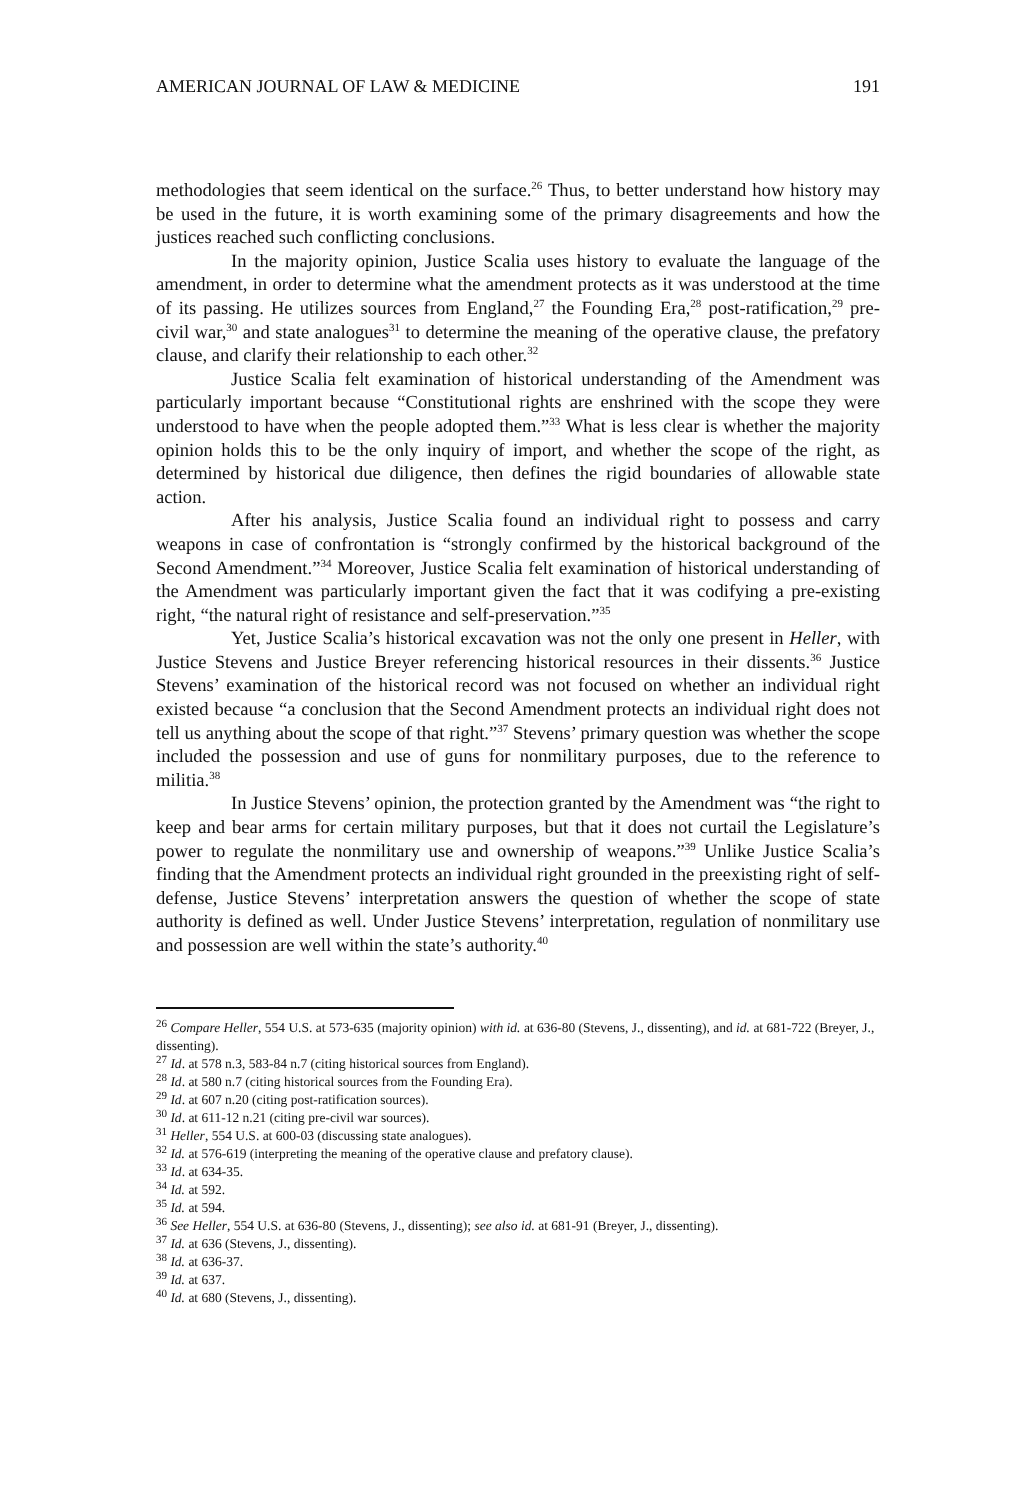AMERICAN JOURNAL OF LAW & MEDICINE 191
methodologies that seem identical on the surface.<sup>26</sup> Thus, to better understand how history may be used in the future, it is worth examining some of the primary disagreements and how the justices reached such conflicting conclusions.
In the majority opinion, Justice Scalia uses history to evaluate the language of the amendment, in order to determine what the amendment protects as it was understood at the time of its passing. He utilizes sources from England,<sup>27</sup> the Founding Era,<sup>28</sup> post-ratification,<sup>29</sup> pre-civil war,<sup>30</sup> and state analogues<sup>31</sup> to determine the meaning of the operative clause, the prefatory clause, and clarify their relationship to each other.<sup>32</sup>
Justice Scalia felt examination of historical understanding of the Amendment was particularly important because “Constitutional rights are enshrined with the scope they were understood to have when the people adopted them.”<sup>33</sup> What is less clear is whether the majority opinion holds this to be the only inquiry of import, and whether the scope of the right, as determined by historical due diligence, then defines the rigid boundaries of allowable state action.
After his analysis, Justice Scalia found an individual right to possess and carry weapons in case of confrontation is “strongly confirmed by the historical background of the Second Amendment.”<sup>34</sup> Moreover, Justice Scalia felt examination of historical understanding of the Amendment was particularly important given the fact that it was codifying a pre-existing right, “the natural right of resistance and self-preservation.”<sup>35</sup>
Yet, Justice Scalia’s historical excavation was not the only one present in Heller, with Justice Stevens and Justice Breyer referencing historical resources in their dissents.<sup>36</sup> Justice Stevens’ examination of the historical record was not focused on whether an individual right existed because “a conclusion that the Second Amendment protects an individual right does not tell us anything about the scope of that right.”<sup>37</sup> Stevens’ primary question was whether the scope included the possession and use of guns for nonmilitary purposes, due to the reference to militia.<sup>38</sup>
In Justice Stevens’ opinion, the protection granted by the Amendment was “the right to keep and bear arms for certain military purposes, but that it does not curtail the Legislature’s power to regulate the nonmilitary use and ownership of weapons.”<sup>39</sup> Unlike Justice Scalia’s finding that the Amendment protects an individual right grounded in the preexisting right of self-defense, Justice Stevens’ interpretation answers the question of whether the scope of state authority is defined as well. Under Justice Stevens’ interpretation, regulation of nonmilitary use and possession are well within the state’s authority.<sup>40</sup>
<sup>26</sup> Compare Heller, 554 U.S. at 573-635 (majority opinion) with id. at 636-80 (Stevens, J., dissenting), and id. at 681-722 (Breyer, J., dissenting).
<sup>27</sup> Id. at 578 n.3, 583-84 n.7 (citing historical sources from England).
<sup>28</sup> Id. at 580 n.7 (citing historical sources from the Founding Era).
<sup>29</sup> Id. at 607 n.20 (citing post-ratification sources).
<sup>30</sup> Id. at 611-12 n.21 (citing pre-civil war sources).
<sup>31</sup> Heller, 554 U.S. at 600-03 (discussing state analogues).
<sup>32</sup> Id. at 576-619 (interpreting the meaning of the operative clause and prefatory clause).
<sup>33</sup> Id. at 634-35.
<sup>34</sup> Id. at 592.
<sup>35</sup> Id. at 594.
<sup>36</sup> See Heller, 554 U.S. at 636-80 (Stevens, J., dissenting); see also id. at 681-91 (Breyer, J., dissenting).
<sup>37</sup> Id. at 636 (Stevens, J., dissenting).
<sup>38</sup> Id. at 636-37.
<sup>39</sup> Id. at 637.
<sup>40</sup> Id. at 680 (Stevens, J., dissenting).